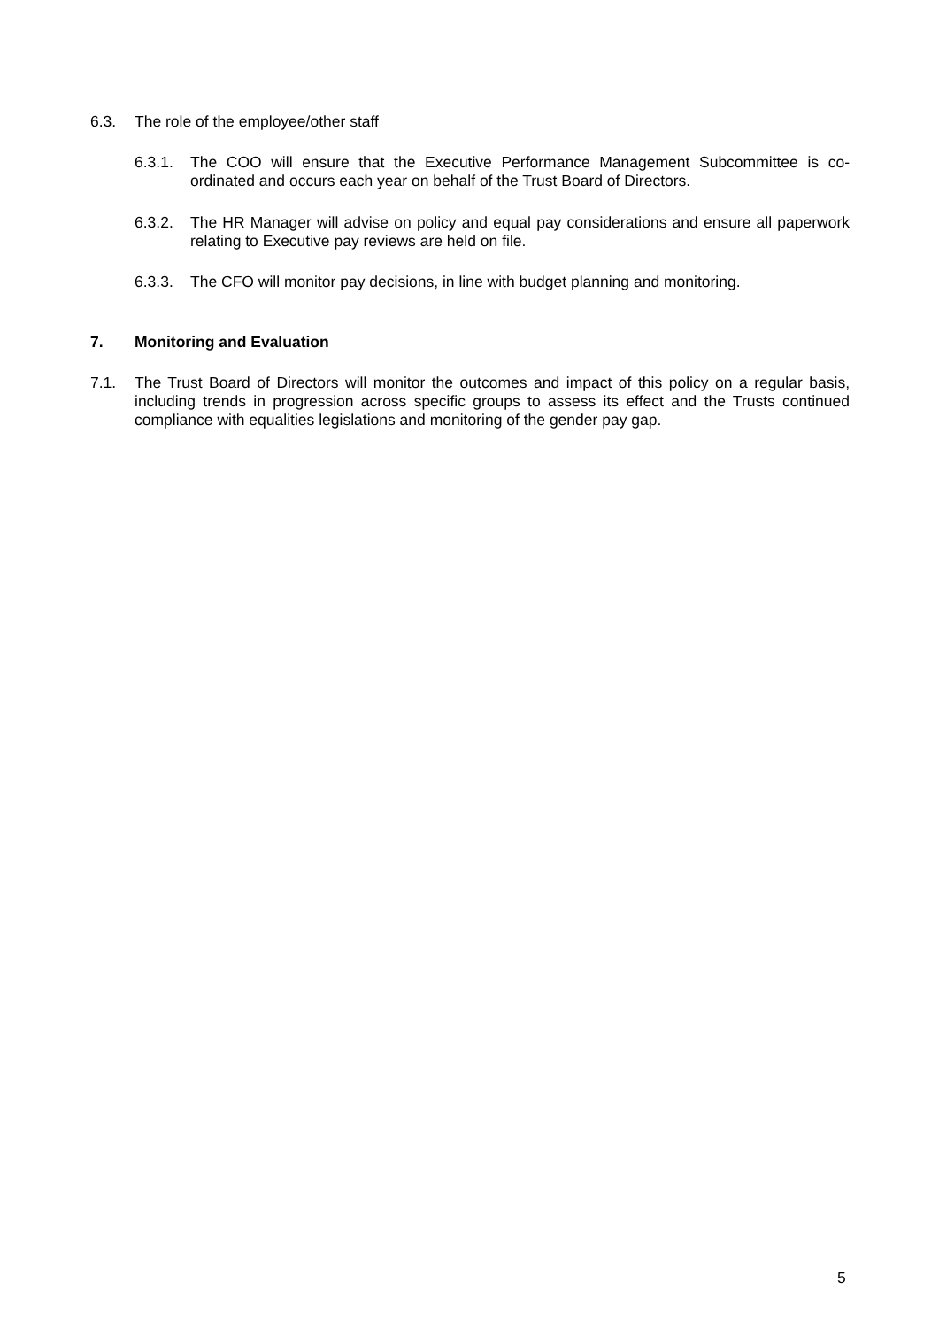6.3. The role of the employee/other staff
6.3.1. The COO will ensure that the Executive Performance Management Subcommittee is co-ordinated and occurs each year on behalf of the Trust Board of Directors.
6.3.2. The HR Manager will advise on policy and equal pay considerations and ensure all paperwork relating to Executive pay reviews are held on file.
6.3.3. The CFO will monitor pay decisions, in line with budget planning and monitoring.
7. Monitoring and Evaluation
7.1. The Trust Board of Directors will monitor the outcomes and impact of this policy on a regular basis, including trends in progression across specific groups to assess its effect and the Trusts continued compliance with equalities legislations and monitoring of the gender pay gap.
5